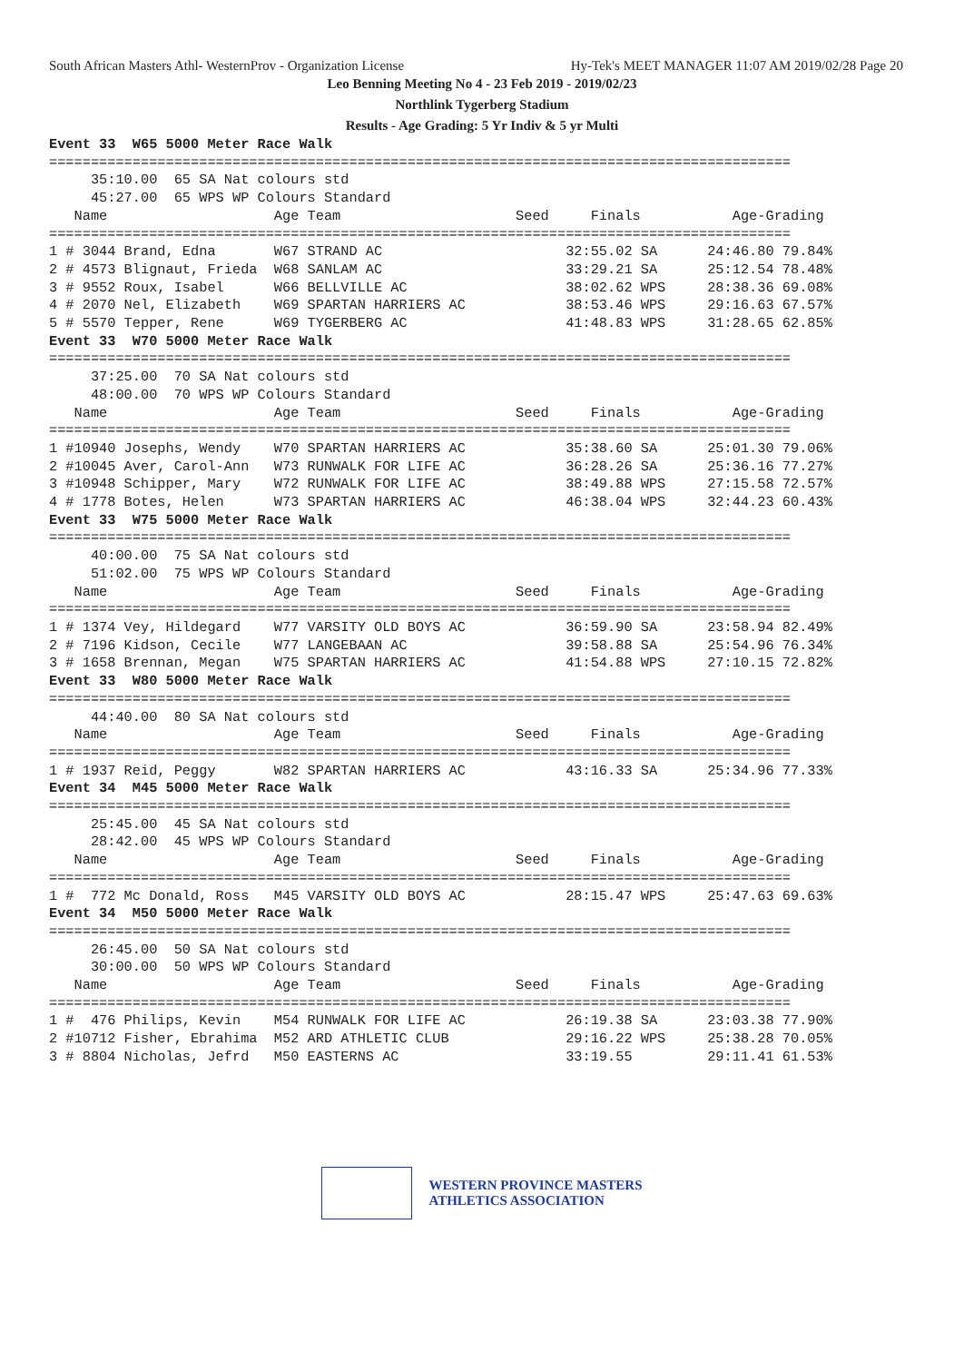South African Masters Athl- WesternProv - Organization License Hy-Tek's MEET MANAGER 11:07 AM 2019/02/28 Page 20
Leo Benning Meeting No 4 - 23 Feb 2019 - 2019/02/23
Northlink Tygerberg Stadium
Results - Age Grading: 5 Yr Indiv & 5 yr Multi
Event 33  W65 5000 Meter Race Walk
=========================================================================================
     35:10.00  65 SA Nat colours std
     45:27.00  65 WPS WP Colours Standard
   Name                    Age Team                     Seed     Finals           Age-Grading
=========================================================================================
1 # 3044 Brand, Edna       W67 STRAND AC                      32:55.02 SA      24:46.80 79.84%
2 # 4573 Blignaut, Frieda  W68 SANLAM AC                      33:29.21 SA      25:12.54 78.48%
3 # 9552 Roux, Isabel      W66 BELLVILLE AC                   38:02.62 WPS     28:38.36 69.08%
4 # 2070 Nel, Elizabeth    W69 SPARTAN HARRIERS AC            38:53.46 WPS     29:16.63 67.57%
5 # 5570 Tepper, Rene      W69 TYGERBERG AC                   41:48.83 WPS     31:28.65 62.85%
Event 33  W70 5000 Meter Race Walk
=========================================================================================
     37:25.00  70 SA Nat colours std
     48:00.00  70 WPS WP Colours Standard
   Name                    Age Team                     Seed     Finals           Age-Grading
=========================================================================================
1 #10940 Josephs, Wendy    W70 SPARTAN HARRIERS AC            35:38.60 SA      25:01.30 79.06%
2 #10045 Aver, Carol-Ann   W73 RUNWALK FOR LIFE AC            36:28.26 SA      25:36.16 77.27%
3 #10948 Schipper, Mary    W72 RUNWALK FOR LIFE AC            38:49.88 WPS     27:15.58 72.57%
4 # 1778 Botes, Helen      W73 SPARTAN HARRIERS AC            46:38.04 WPS     32:44.23 60.43%
Event 33  W75 5000 Meter Race Walk
=========================================================================================
     40:00.00  75 SA Nat colours std
     51:02.00  75 WPS WP Colours Standard
   Name                    Age Team                     Seed     Finals           Age-Grading
=========================================================================================
1 # 1374 Vey, Hildegard    W77 VARSITY OLD BOYS AC            36:59.90 SA      23:58.94 82.49%
2 # 7196 Kidson, Cecile    W77 LANGEBAAN AC                   39:58.88 SA      25:54.96 76.34%
3 # 1658 Brennan, Megan    W75 SPARTAN HARRIERS AC            41:54.88 WPS     27:10.15 72.82%
Event 33  W80 5000 Meter Race Walk
=========================================================================================
     44:40.00  80 SA Nat colours std
   Name                    Age Team                     Seed     Finals           Age-Grading
=========================================================================================
1 # 1937 Reid, Peggy       W82 SPARTAN HARRIERS AC            43:16.33 SA      25:34.96 77.33%
Event 34  M45 5000 Meter Race Walk
=========================================================================================
     25:45.00  45 SA Nat colours std
     28:42.00  45 WPS WP Colours Standard
   Name                    Age Team                     Seed     Finals           Age-Grading
=========================================================================================
1 #  772 Mc Donald, Ross   M45 VARSITY OLD BOYS AC            28:15.47 WPS     25:47.63 69.63%
Event 34  M50 5000 Meter Race Walk
=========================================================================================
     26:45.00  50 SA Nat colours std
     30:00.00  50 WPS WP Colours Standard
   Name                    Age Team                     Seed     Finals           Age-Grading
=========================================================================================
1 #  476 Philips, Kevin    M54 RUNWALK FOR LIFE AC            26:19.38 SA      23:03.38 77.90%
2 #10712 Fisher, Ebrahima  M52 ARD ATHLETIC CLUB              29:16.22 WPS     25:38.28 70.05%
3 # 8804 Nicholas, Jefrd   M50 EASTERNS AC                    33:19.55         29:11.41 61.53%
WESTERN PROVINCE MASTERS
ATHLETICS ASSOCIATION